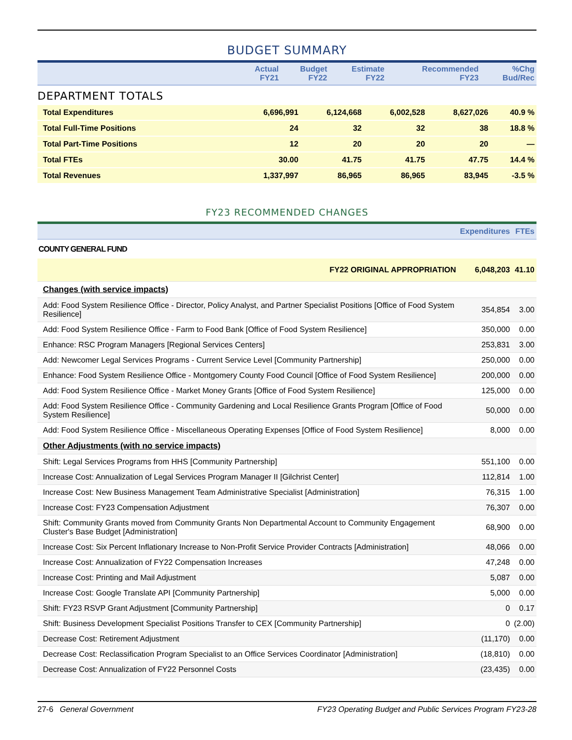BUDGET SUMMARY
| | Actual FY21 | Budget FY22 | Estimate FY22 | Recommended FY23 | %Chg Bud/Rec |
| --- | --- | --- | --- | --- | --- |
DEPARTMENT TOTALS
| Total Expenditures | 6,696,991 | 6,124,668 | 6,002,528 | 8,627,026 | 40.9 % |
| Total Full-Time Positions | 24 | 32 | 32 | 38 | 18.8 % |
| Total Part-Time Positions | 12 | 20 | 20 | 20 | — |
| Total FTEs | 30.00 | 41.75 | 41.75 | 47.75 | 14.4 % |
| Total Revenues | 1,337,997 | 86,965 | 86,965 | 83,945 | -3.5 % |
FY23 RECOMMENDED CHANGES
| | Expenditures | FTEs |
| --- | --- | --- |
| COUNTY GENERAL FUND | | |
| FY22 ORIGINAL APPROPRIATION | 6,048,203 | 41.10 |
| Changes (with service impacts) | | |
| Add: Food System Resilience Office - Director, Policy Analyst, and Partner Specialist Positions [Office of Food System Resilience] | 354,854 | 3.00 |
| Add: Food System Resilience Office - Farm to Food Bank [Office of Food System Resilience] | 350,000 | 0.00 |
| Enhance: RSC Program Managers [Regional Services Centers] | 253,831 | 3.00 |
| Add: Newcomer Legal Services Programs - Current Service Level [Community Partnership] | 250,000 | 0.00 |
| Enhance: Food System Resilience Office - Montgomery County Food Council [Office of Food System Resilience] | 200,000 | 0.00 |
| Add: Food System Resilience Office - Market Money Grants [Office of Food System Resilience] | 125,000 | 0.00 |
| Add: Food System Resilience Office - Community Gardening and Local Resilience Grants Program [Office of Food System Resilience] | 50,000 | 0.00 |
| Add: Food System Resilience Office - Miscellaneous Operating Expenses [Office of Food System Resilience] | 8,000 | 0.00 |
| Other Adjustments (with no service impacts) | | |
| Shift: Legal Services Programs from HHS [Community Partnership] | 551,100 | 0.00 |
| Increase Cost: Annualization of Legal Services Program Manager II [Gilchrist Center] | 112,814 | 1.00 |
| Increase Cost: New Business Management Team Administrative Specialist [Administration] | 76,315 | 1.00 |
| Increase Cost: FY23 Compensation Adjustment | 76,307 | 0.00 |
| Shift: Community Grants moved from Community Grants Non Departmental Account to Community Engagement Cluster's Base Budget [Administration] | 68,900 | 0.00 |
| Increase Cost: Six Percent Inflationary Increase to Non-Profit Service Provider Contracts [Administration] | 48,066 | 0.00 |
| Increase Cost: Annualization of FY22 Compensation Increases | 47,248 | 0.00 |
| Increase Cost: Printing and Mail Adjustment | 5,087 | 0.00 |
| Increase Cost: Google Translate API [Community Partnership] | 5,000 | 0.00 |
| Shift: FY23 RSVP Grant Adjustment [Community Partnership] | 0 | 0.17 |
| Shift: Business Development Specialist Positions Transfer to CEX [Community Partnership] | 0 | (2.00) |
| Decrease Cost: Retirement Adjustment | (11,170) | 0.00 |
| Decrease Cost: Reclassification Program Specialist to an Office Services Coordinator [Administration] | (18,810) | 0.00 |
| Decrease Cost: Annualization of FY22 Personnel Costs | (23,435) | 0.00 |
27-6 General Government FY23 Operating Budget and Public Services Program FY23-28